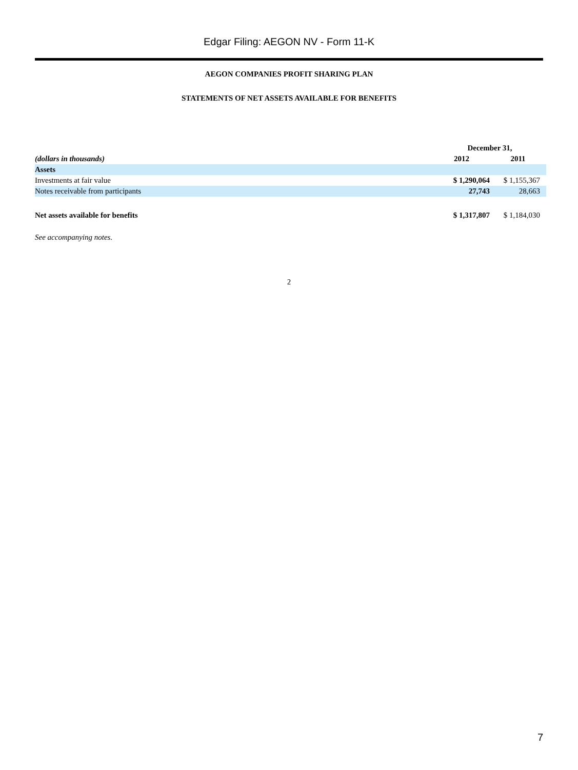Edgar Filing: AEGON NV - Form 11-K
AEGON COMPANIES PROFIT SHARING PLAN
STATEMENTS OF NET ASSETS AVAILABLE FOR BENEFITS
| | December 31, | |
| --- | --- | --- |
| (dollars in thousands) | 2012 | 2011 |
| Assets | | |
| Investments at fair value | $ 1,290,064 | $ 1,155,367 |
| Notes receivable from participants | 27,743 | 28,663 |
| Net assets available for benefits | $ 1,317,807 | $ 1,184,030 |
See accompanying notes.
2
7